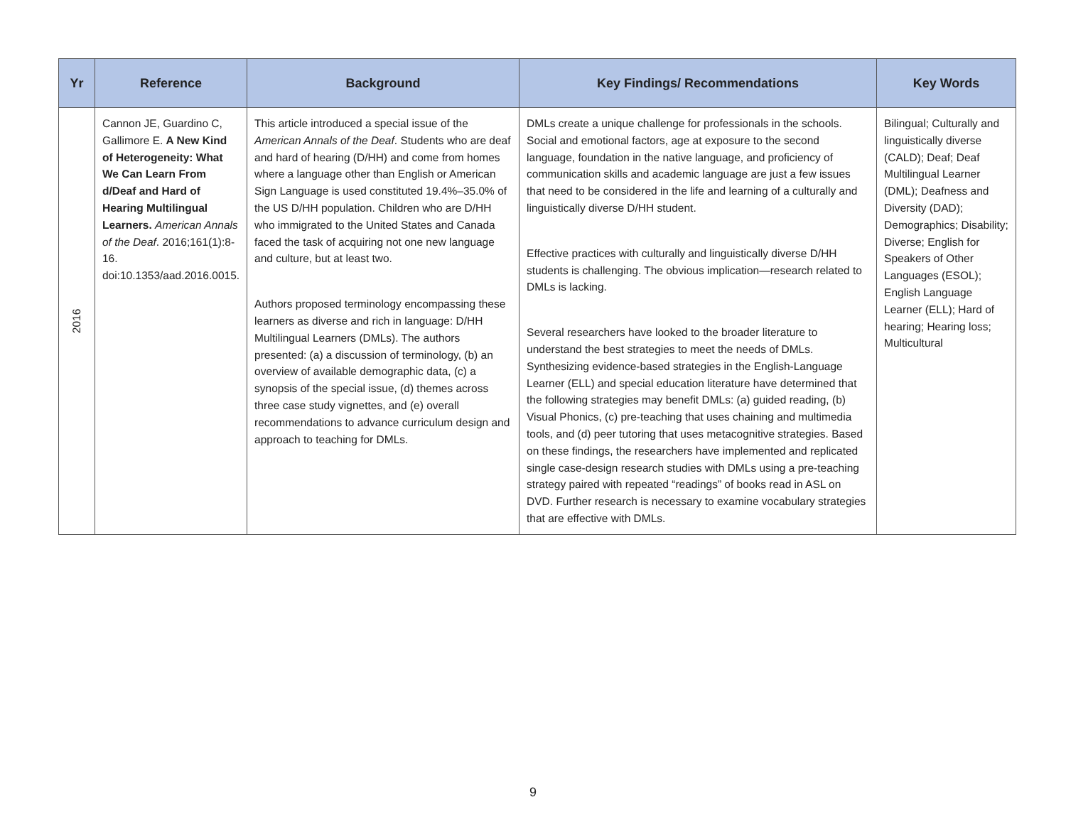| Yr | Reference | Background | Key Findings/ Recommendations | Key Words |
| --- | --- | --- | --- | --- |
| 2016 | Cannon JE, Guardino C, Gallimore E. A New Kind of Heterogeneity: What We Can Learn From d/Deaf and Hard of Hearing Multilingual Learners. American Annals of the Deaf . 2016;161(1):8-16. doi:10.1353/aad.2016.0015. | This article introduced a special issue of the American Annals of the Deaf . Students who are deaf and hard of hearing (D/HH) and come from homes where a language other than English or American Sign Language is used constituted 19.4%–35.0% of the US D/HH population. Children who are D/HH who immigrated to the United States and Canada faced the task of acquiring not one new language and culture, but at least two. Authors proposed terminology encompassing these learners as diverse and rich in language: D/HH Multilingual Learners (DMLs). The authors presented: (a) a discussion of terminology, (b) an overview of available demographic data, (c) a synopsis of the special issue, (d) themes across three case study vignettes, and (e) overall recommendations to advance curriculum design and approach to teaching for DMLs. | DMLs create a unique challenge for professionals in the schools. Social and emotional factors, age at exposure to the second language, foundation in the native language, and proficiency of communication skills and academic language are just a few issues that need to be considered in the life and learning of a culturally and linguistically diverse D/HH student. Effective practices with culturally and linguistically diverse D/HH students is challenging. The obvious implication—research related to DMLs is lacking. Several researchers have looked to the broader literature to understand the best strategies to meet the needs of DMLs. Synthesizing evidence-based strategies in the English-Language Learner (ELL) and special education literature have determined that the following strategies may benefit DMLs: (a) guided reading, (b) Visual Phonics, (c) pre-teaching that uses chaining and multimedia tools, and (d) peer tutoring that uses metacognitive strategies. Based on these findings, the researchers have implemented and replicated single case-design research studies with DMLs using a pre-teaching strategy paired with repeated “readings” of books read in ASL on DVD. Further research is necessary to examine vocabulary strategies that are effective with DMLs. | Bilingual; Culturally and linguistically diverse (CALD); Deaf; Deaf Multilingual Learner (DML); Deafness and Diversity (DAD); Demographics; Disability; Diverse; English for Speakers of Other Languages (ESOL); English Language Learner (ELL); Hard of hearing; Hearing loss; Multicultural |
9